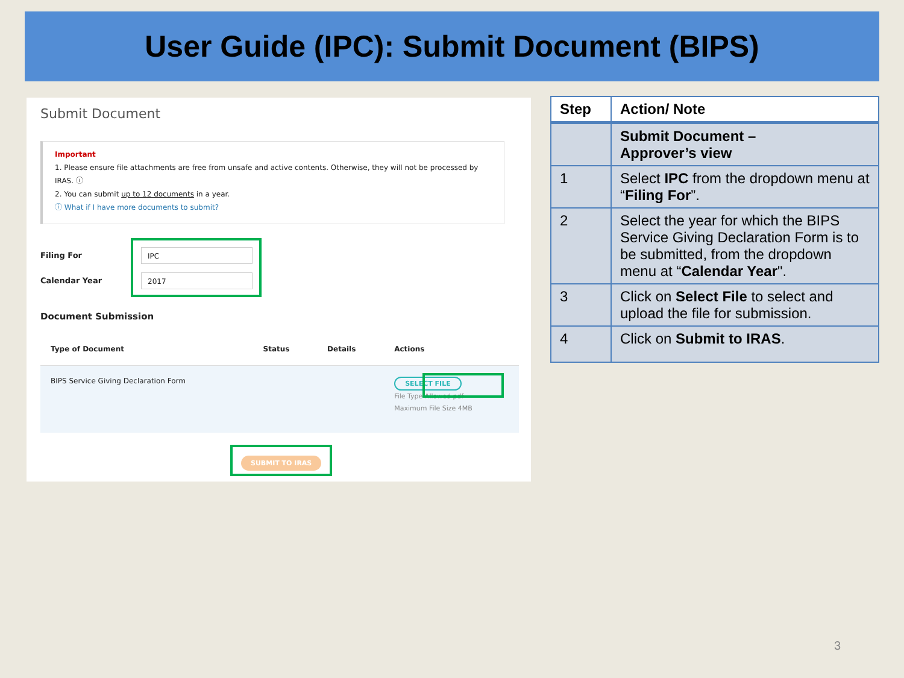User Guide (IPC): Submit Document (BIPS)
Submit Document
Important
1. Please ensure file attachments are free from unsafe and active contents. Otherwise, they will not be processed by IRAS. ⓘ
2. You can submit up to 12 documents in a year.
ⓘ What if I have more documents to submit?
Filing For IPC
Calendar Year 2017
Document Submission
| Type of Document | Status | Details | Actions |
| --- | --- | --- | --- |
| BIPS Service Giving Declaration Form | | | SELECT FILE File Type Allowed pdf Maximum File Size 4MB |
SUBMIT TO IRAS
| Step | Action/ Note |
| --- | --- |
| | Submit Document – Approver’s view |
| 1 | Select IPC from the dropdown menu at “ Filing For ”. |
| 2 | Select the year for which the BIPS Service Giving Declaration Form is to be submitted, from the dropdown menu at “ Calendar Year ". |
| 3 | Click on Select File to select and upload the file for submission. |
| 4 | Click on Submit to IRAS . |
3